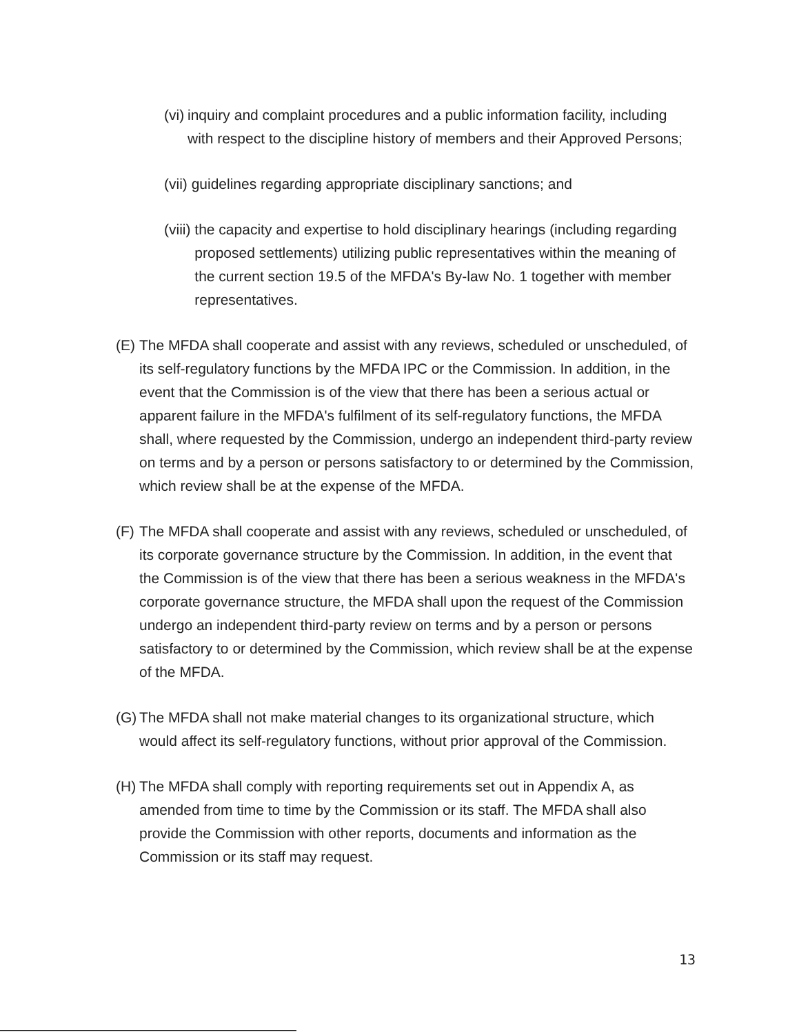(vi) inquiry and complaint procedures and a public information facility, including with respect to the discipline history of members and their Approved Persons;
(vii) guidelines regarding appropriate disciplinary sanctions; and
(viii) the capacity and expertise to hold disciplinary hearings (including regarding proposed settlements) utilizing public representatives within the meaning of the current section 19.5 of the MFDA's By-law No. 1 together with member representatives.
(E) The MFDA shall cooperate and assist with any reviews, scheduled or unscheduled, of its self-regulatory functions by the MFDA IPC or the Commission. In addition, in the event that the Commission is of the view that there has been a serious actual or apparent failure in the MFDA's fulfilment of its self-regulatory functions, the MFDA shall, where requested by the Commission, undergo an independent third-party review on terms and by a person or persons satisfactory to or determined by the Commission, which review shall be at the expense of the MFDA.
(F) The MFDA shall cooperate and assist with any reviews, scheduled or unscheduled, of its corporate governance structure by the Commission. In addition, in the event that the Commission is of the view that there has been a serious weakness in the MFDA's corporate governance structure, the MFDA shall upon the request of the Commission undergo an independent third-party review on terms and by a person or persons satisfactory to or determined by the Commission, which review shall be at the expense of the MFDA.
(G) The MFDA shall not make material changes to its organizational structure, which would affect its self-regulatory functions, without prior approval of the Commission.
(H) The MFDA shall comply with reporting requirements set out in Appendix A, as amended from time to time by the Commission or its staff. The MFDA shall also provide the Commission with other reports, documents and information as the Commission or its staff may request.
13